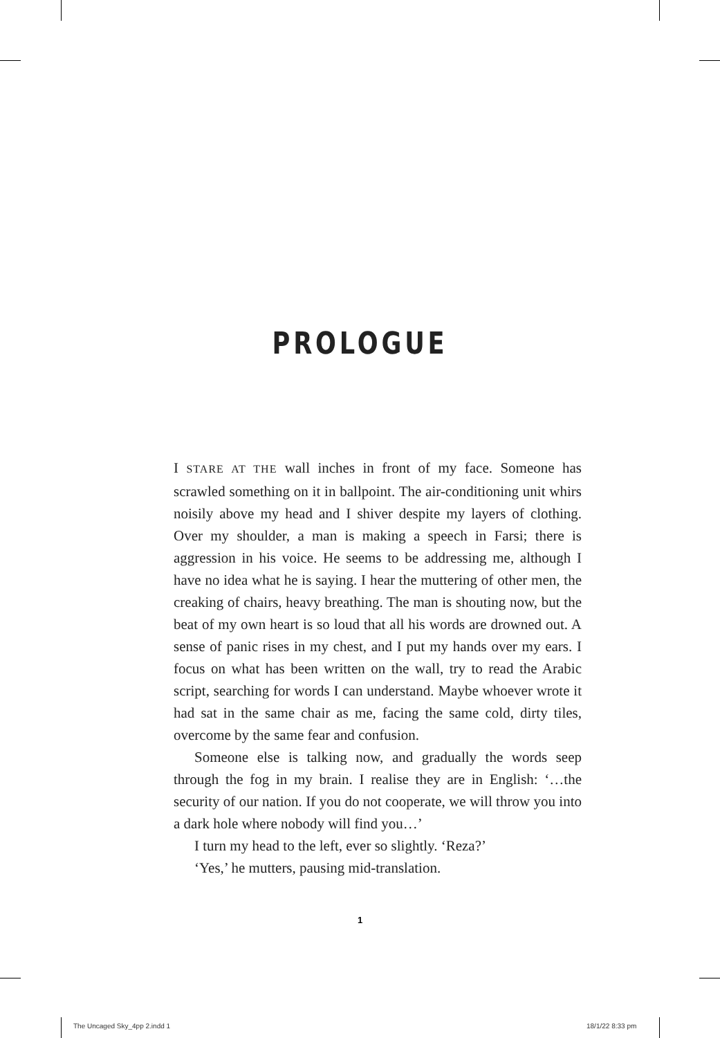PROLOGUE
I STARE AT THE wall inches in front of my face. Someone has scrawled something on it in ballpoint. The air-conditioning unit whirs noisily above my head and I shiver despite my layers of clothing. Over my shoulder, a man is making a speech in Farsi; there is aggression in his voice. He seems to be addressing me, although I have no idea what he is saying. I hear the muttering of other men, the creaking of chairs, heavy breathing. The man is shouting now, but the beat of my own heart is so loud that all his words are drowned out. A sense of panic rises in my chest, and I put my hands over my ears. I focus on what has been written on the wall, try to read the Arabic script, searching for words I can understand. Maybe whoever wrote it had sat in the same chair as me, facing the same cold, dirty tiles, overcome by the same fear and confusion.
Someone else is talking now, and gradually the words seep through the fog in my brain. I realise they are in English: ‘…the security of our nation. If you do not cooperate, we will throw you into a dark hole where nobody will find you…’
I turn my head to the left, ever so slightly. ‘Reza?’
‘Yes,’ he mutters, pausing mid-translation.
1
The Uncaged Sky_4pp 2.indd 1 18/1/22 8:33 pm